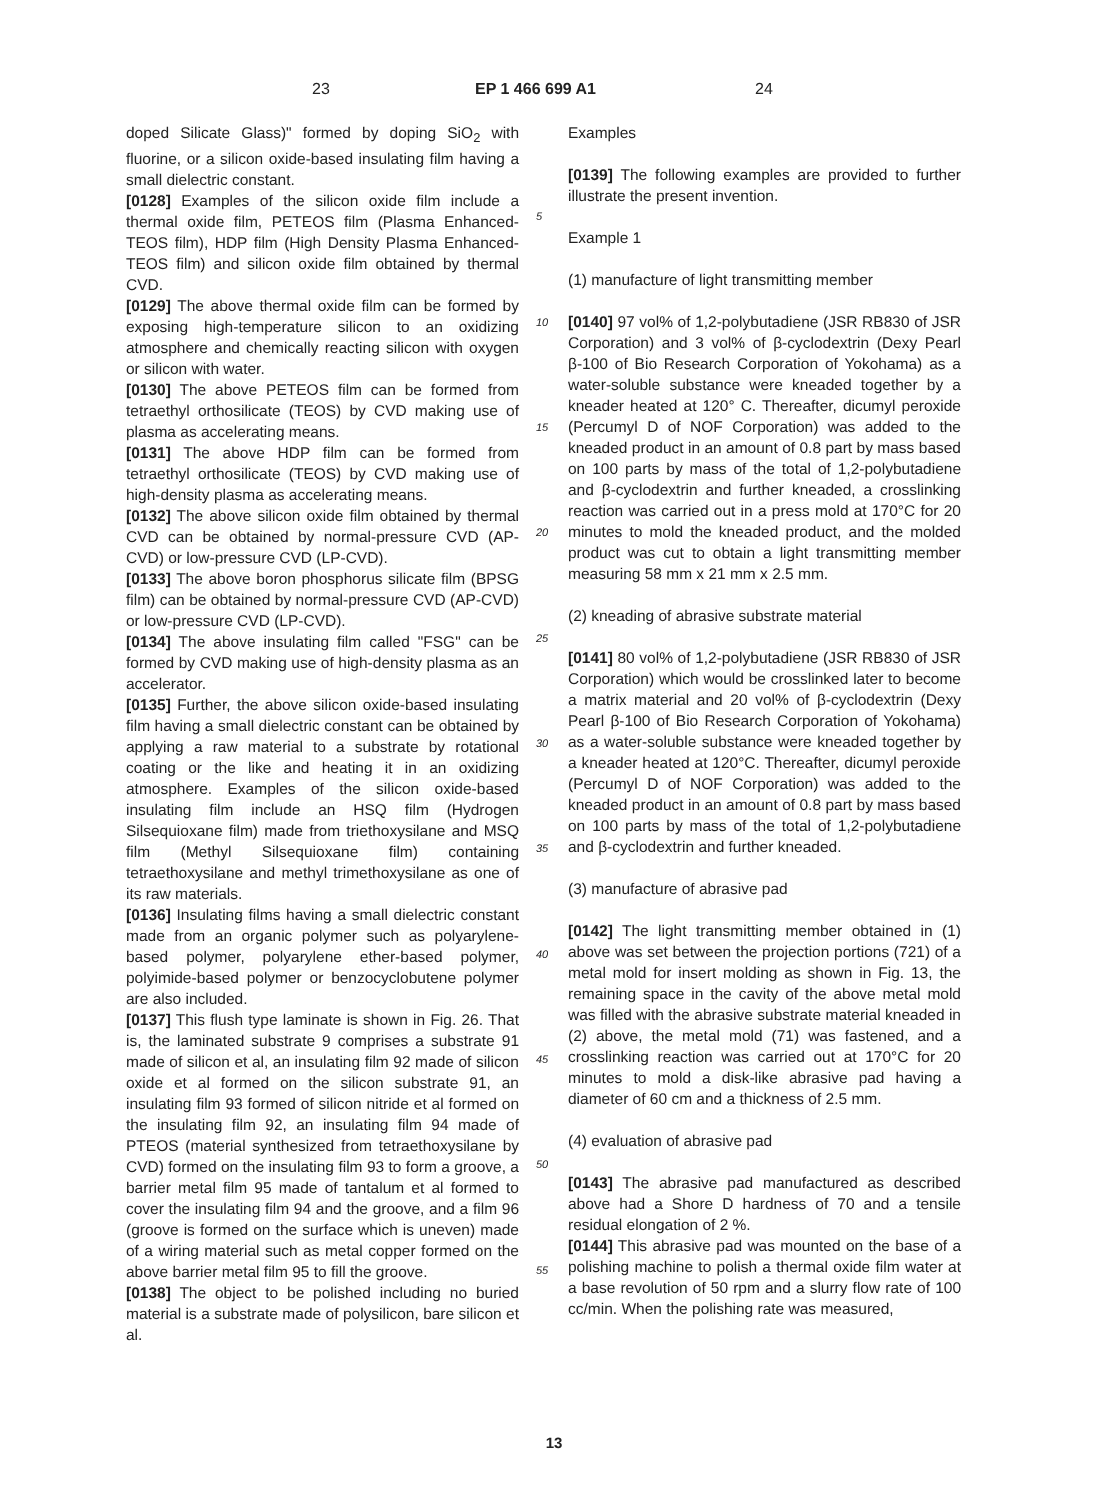23 EP 1 466 699 A1 24
doped Silicate Glass)" formed by doping SiO<sub>2</sub> with fluorine, or a silicon oxide-based insulating film having a small dielectric constant.
[0128] Examples of the silicon oxide film include a thermal oxide film, PETEOS film (Plasma Enhanced-TEOS film), HDP film (High Density Plasma Enhanced-TEOS film) and silicon oxide film obtained by thermal CVD.
[0129] The above thermal oxide film can be formed by exposing high-temperature silicon to an oxidizing atmosphere and chemically reacting silicon with oxygen or silicon with water.
[0130] The above PETEOS film can be formed from tetraethyl orthosilicate (TEOS) by CVD making use of plasma as accelerating means.
[0131] The above HDP film can be formed from tetraethyl orthosilicate (TEOS) by CVD making use of high-density plasma as accelerating means.
[0132] The above silicon oxide film obtained by thermal CVD can be obtained by normal-pressure CVD (AP-CVD) or low-pressure CVD (LP-CVD).
[0133] The above boron phosphorus silicate film (BPSG film) can be obtained by normal-pressure CVD (AP-CVD) or low-pressure CVD (LP-CVD).
[0134] The above insulating film called "FSG" can be formed by CVD making use of high-density plasma as an accelerator.
[0135] Further, the above silicon oxide-based insulating film having a small dielectric constant can be obtained by applying a raw material to a substrate by rotational coating or the like and heating it in an oxidizing atmosphere. Examples of the silicon oxide-based insulating film include an HSQ film (Hydrogen Silsequioxane film) made from triethoxysilane and MSQ film (Methyl Silsequioxane film) containing tetraethoxysilane and methyl trimethoxysilane as one of its raw materials.
[0136] Insulating films having a small dielectric constant made from an organic polymer such as polyarylene-based polymer, polyarylene ether-based polymer, polyimide-based polymer or benzocyclobutene polymer are also included.
[0137] This flush type laminate is shown in Fig. 26. That is, the laminated substrate 9 comprises a substrate 91 made of silicon et al, an insulating film 92 made of silicon oxide et al formed on the silicon substrate 91, an insulating film 93 formed of silicon nitride et al formed on the insulating film 92, an insulating film 94 made of PTEOS (material synthesized from tetraethoxysilane by CVD) formed on the insulating film 93 to form a groove, a barrier metal film 95 made of tantalum et al formed to cover the insulating film 94 and the groove, and a film 96 (groove is formed on the surface which is uneven) made of a wiring material such as metal copper formed on the above barrier metal film 95 to fill the groove.
[0138] The object to be polished including no buried material is a substrate made of polysilicon, bare silicon et al.
5
10
15
20
25
30
35
40
45
50
55
Examples
[0139] The following examples are provided to further illustrate the present invention.
Example 1
(1) manufacture of light transmitting member
[0140] 97 vol% of 1,2-polybutadiene (JSR RB830 of JSR Corporation) and 3 vol% of β-cyclodextrin (Dexy Pearl β-100 of Bio Research Corporation of Yokohama) as a water-soluble substance were kneaded together by a kneader heated at 120° C. Thereafter, dicumyl peroxide (Percumyl D of NOF Corporation) was added to the kneaded product in an amount of 0.8 part by mass based on 100 parts by mass of the total of 1,2-polybutadiene and β-cyclodextrin and further kneaded, a crosslinking reaction was carried out in a press mold at 170°C for 20 minutes to mold the kneaded product, and the molded product was cut to obtain a light transmitting member measuring 58 mm x 21 mm x 2.5 mm.
(2) kneading of abrasive substrate material
[0141] 80 vol% of 1,2-polybutadiene (JSR RB830 of JSR Corporation) which would be crosslinked later to become a matrix material and 20 vol% of β-cyclodextrin (Dexy Pearl β-100 of Bio Research Corporation of Yokohama) as a water-soluble substance were kneaded together by a kneader heated at 120°C. Thereafter, dicumyl peroxide (Percumyl D of NOF Corporation) was added to the kneaded product in an amount of 0.8 part by mass based on 100 parts by mass of the total of 1,2-polybutadiene and β-cyclodextrin and further kneaded.
(3) manufacture of abrasive pad
[0142] The light transmitting member obtained in (1) above was set between the projection portions (721) of a metal mold for insert molding as shown in Fig. 13, the remaining space in the cavity of the above metal mold was filled with the abrasive substrate material kneaded in (2) above, the metal mold (71) was fastened, and a crosslinking reaction was carried out at 170°C for 20 minutes to mold a disk-like abrasive pad having a diameter of 60 cm and a thickness of 2.5 mm.
(4) evaluation of abrasive pad
[0143] The abrasive pad manufactured as described above had a Shore D hardness of 70 and a tensile residual elongation of 2 %.
[0144] This abrasive pad was mounted on the base of a polishing machine to polish a thermal oxide film water at a base revolution of 50 rpm and a slurry flow rate of 100 cc/min. When the polishing rate was measured,
13